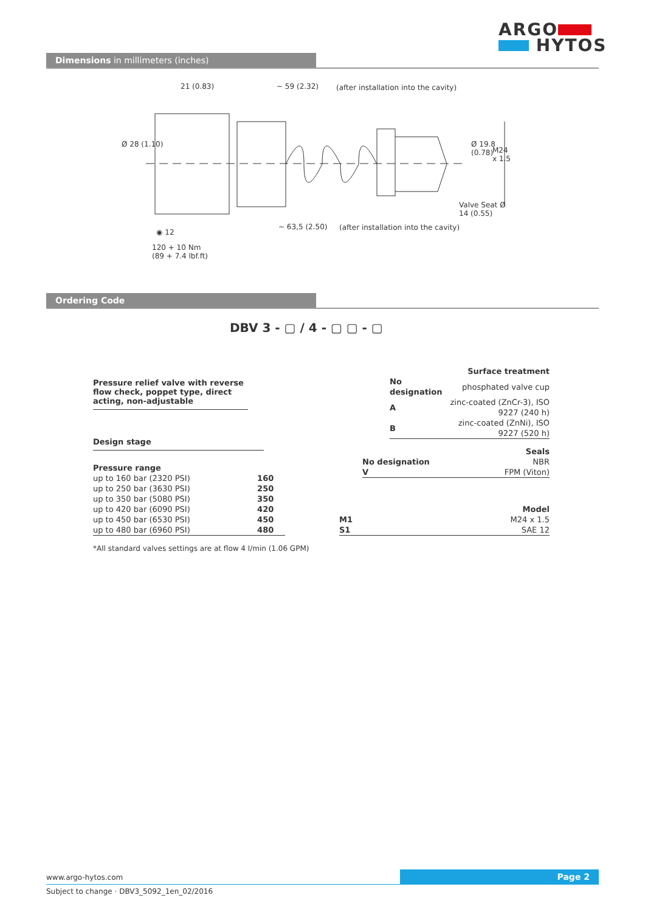ARGO
HYTOS
Dimensions in millimeters (inches)
21 (0.83) ~ 59 (2.32)
(after installation into the cavity)
Ø 28 (1.10) Ø 19.8 (0.78)
M24 x 1.5
Valve Seat Ø 14 (0.55)
◉ 12
~ 63,5 (2.50)
(after installation into the cavity)
120 + 10 Nm
(89 + 7.4 lbf.ft)
Ordering Code
DBV 3 - ▢ / 4 - ▢ ▢ - ▢
Pressure relief valve with reverse flow check, poppet type, direct acting, non-adjustable
Design stage
| Pressure range | |
| up to 160 bar (2320 PSI) | 160 |
| up to 250 bar (3630 PSI) | 250 |
| up to 350 bar (5080 PSI) | 350 |
| up to 420 bar (6090 PSI) | 420 |
| up to 450 bar (6530 PSI) | 450 |
| up to 480 bar (6960 PSI) | 480 |
*All standard valves settings are at flow 4 l/min (1.06 GPM)
| Surface treatment | |
| No designation | phosphated valve cup |
| A | zinc-coated (ZnCr-3), ISO 9227 (240 h) |
| B | zinc-coated (ZnNi), ISO 9227 (520 h) |
| | Seals |
| No designation | NBR |
| V | FPM (Viton) |
| | Model |
| M1 | M24 x 1.5 |
| S1 | SAE 12 |
www.argo-hytos.com Page 2
Subject to change · DBV3_5092_1en_02/2016